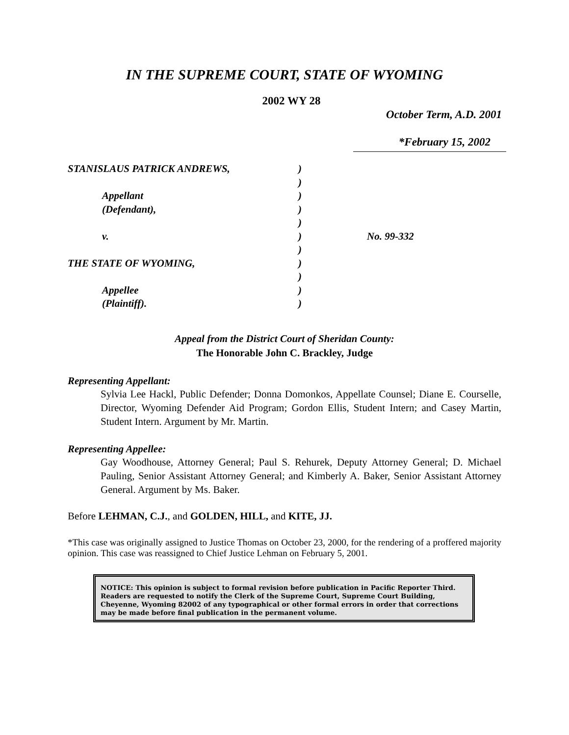IN THE SUPREME COURT, STATE OF WYOMING
2002 WY 28
October Term, A.D. 2001
*February 15, 2002
| STANISLAUS PATRICK ANDREWS, | ) | |
| | ) | |
| Appellant | ) | |
| (Defendant), | ) | |
| | ) | |
| v. | ) | No. 99-332 |
| | ) | |
| THE STATE OF WYOMING, | ) | |
| | ) | |
| Appellee | ) | |
| (Plaintiff). | ) | |
Appeal from the District Court of Sheridan County:
The Honorable John C. Brackley, Judge
Representing Appellant:
Sylvia Lee Hackl, Public Defender; Donna Domonkos, Appellate Counsel; Diane E. Courselle, Director, Wyoming Defender Aid Program; Gordon Ellis, Student Intern; and Casey Martin, Student Intern. Argument by Mr. Martin.
Representing Appellee:
Gay Woodhouse, Attorney General; Paul S. Rehurek, Deputy Attorney General; D. Michael Pauling, Senior Assistant Attorney General; and Kimberly A. Baker, Senior Assistant Attorney General. Argument by Ms. Baker.
Before LEHMAN, C.J., and GOLDEN, HILL, and KITE, JJ.
*This case was originally assigned to Justice Thomas on October 23, 2000, for the rendering of a proffered majority opinion. This case was reassigned to Chief Justice Lehman on February 5, 2001.
NOTICE: This opinion is subject to formal revision before publication in Pacific Reporter Third. Readers are requested to notify the Clerk of the Supreme Court, Supreme Court Building, Cheyenne, Wyoming 82002 of any typographical or other formal errors in order that corrections may be made before final publication in the permanent volume.